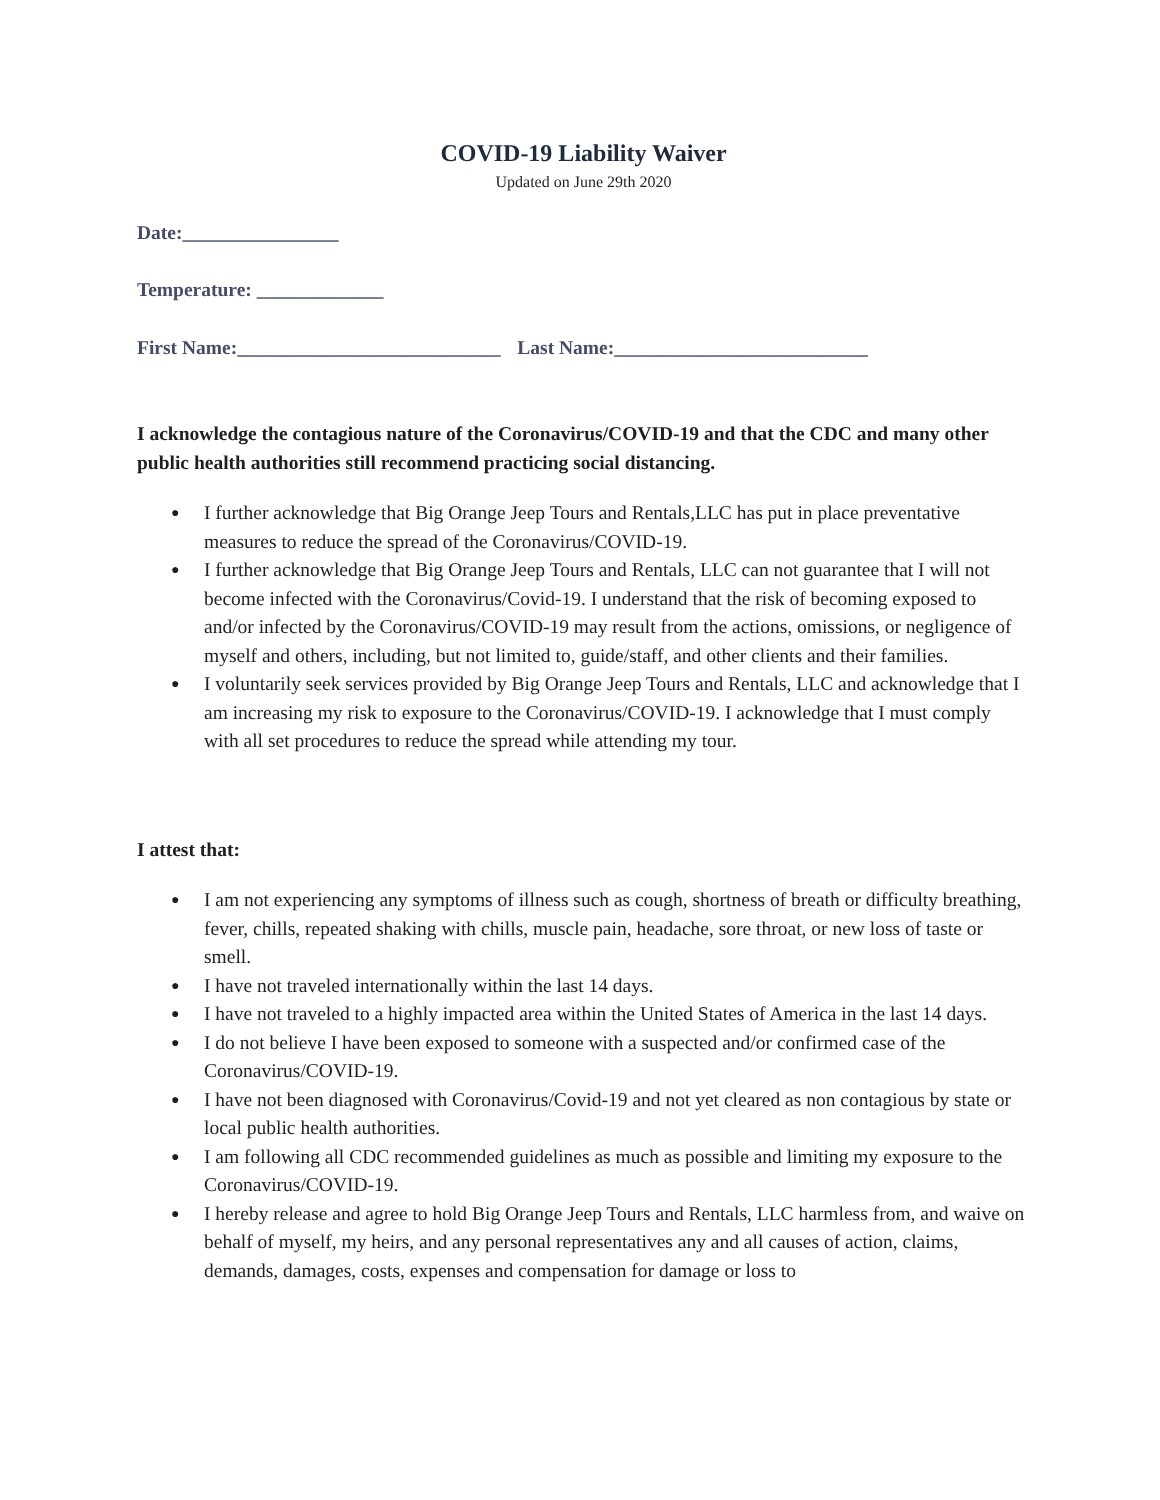COVID-19 Liability Waiver
Updated on June 29th 2020
Date:________________
Temperature: _____________
First Name:___________________________ Last Name:__________________________
I acknowledge the contagious nature of the Coronavirus/COVID-19 and that the CDC and many other public health authorities still recommend practicing social distancing.
I further acknowledge that Big Orange Jeep Tours and Rentals,LLC has put in place preventative measures to reduce the spread of the Coronavirus/COVID-19.
I further acknowledge that Big Orange Jeep Tours and Rentals, LLC can not guarantee that I will not become infected with the Coronavirus/Covid-19. I understand that the risk of becoming exposed to and/or infected by the Coronavirus/COVID-19 may result from the actions, omissions, or negligence of myself and others, including, but not limited to, guide/staff, and other clients and their families.
I voluntarily seek services provided by Big Orange Jeep Tours and Rentals, LLC and acknowledge that I am increasing my risk to exposure to the Coronavirus/COVID-19. I acknowledge that I must comply with all set procedures to reduce the spread while attending my tour.
I attest that:
I am not experiencing any symptoms of illness such as cough, shortness of breath or difficulty breathing, fever, chills, repeated shaking with chills, muscle pain, headache, sore throat, or new loss of taste or smell.
I have not traveled internationally within the last 14 days.
I have not traveled to a highly impacted area within the United States of America in the last 14 days.
I do not believe I have been exposed to someone with a suspected and/or confirmed case of the Coronavirus/COVID-19.
I have not been diagnosed with Coronavirus/Covid-19 and not yet cleared as non contagious by state or local public health authorities.
I am following all CDC recommended guidelines as much as possible and limiting my exposure to the Coronavirus/COVID-19.
I hereby release and agree to hold Big Orange Jeep Tours and Rentals, LLC harmless from, and waive on behalf of myself, my heirs, and any personal representatives any and all causes of action, claims, demands, damages, costs, expenses and compensation for damage or loss to